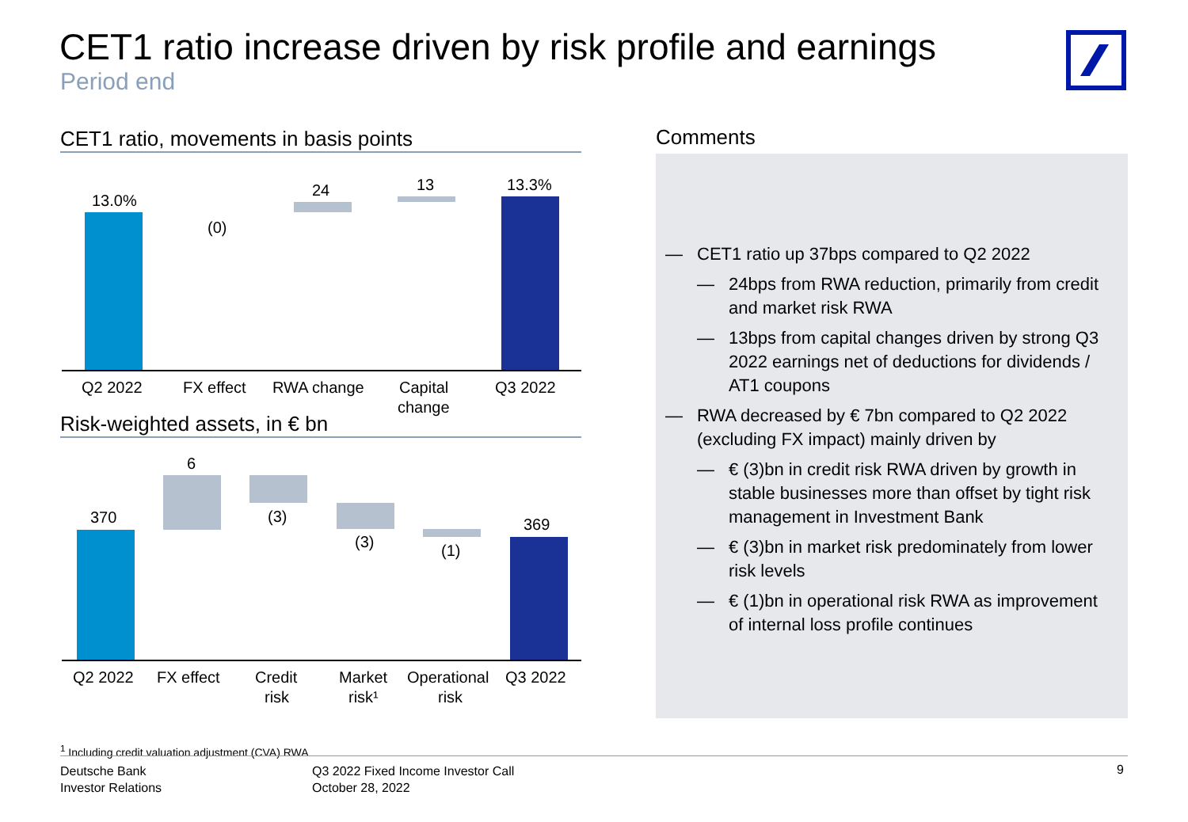CET1 ratio increase driven by risk profile and earnings
Period end
CET1 ratio, movements in basis points
13.0%
(0)
24
13
13.3%
Q2 2022
FX effect
RWA change
Capital
change
Q3 2022
Risk-weighted assets, in € bn
370
6
(3)
(3)
(1)
369
Q2 2022
FX effect
Credit
risk
Market
risk¹
Operational
risk
Q3 2022
Comments
— CET1 ratio up 37bps compared to Q2 2022
— 24bps from RWA reduction, primarily from credit and market risk RWA
— 13bps from capital changes driven by strong Q3 2022 earnings net of deductions for dividends / AT1 coupons
— RWA decreased by € 7bn compared to Q2 2022 (excluding FX impact) mainly driven by
— € (3)bn in credit risk RWA driven by growth in stable businesses more than offset by tight risk management in Investment Bank
— € (3)bn in market risk predominately from lower risk levels
— € (1)bn in operational risk RWA as improvement of internal loss profile continues
<sup>1</sup> Including credit valuation adjustment (CVA) RWA
Deutsche Bank
Investor Relations
Q3 2022 Fixed Income Investor Call
October 28, 2022
9